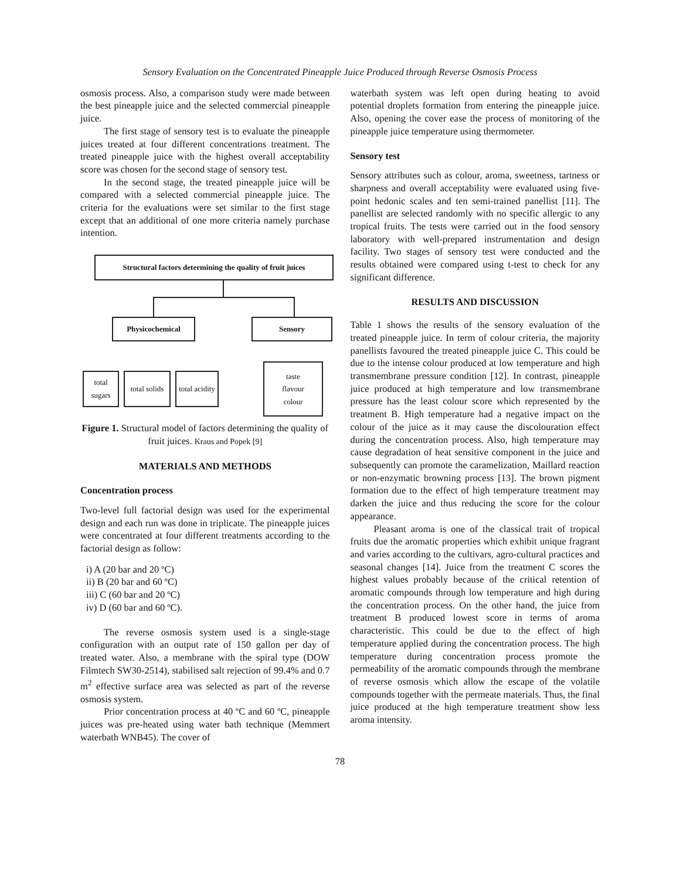Sensory Evaluation on the Concentrated Pineapple Juice Produced through Reverse Osmosis Process
osmosis process. Also, a comparison study were made between the best pineapple juice and the selected commercial pineapple juice.
The first stage of sensory test is to evaluate the pineapple juices treated at four different concentrations treatment. The treated pineapple juice with the highest overall acceptability score was chosen for the second stage of sensory test.
In the second stage, the treated pineapple juice will be compared with a selected commercial pineapple juice. The criteria for the evaluations were set similar to the first stage except that an additional of one more criteria namely purchase intention.
Structural factors determining the quality of fruit juices
Physicochemical Sensory
total sugars
total solids
total acidity
taste
flavour
colour
Figure 1. Structural model of factors determining the quality of fruit juices. Kraus and Popek [9]
MATERIALS AND METHODS
Concentration process
Two-level full factorial design was used for the experimental design and each run was done in triplicate. The pineapple juices were concentrated at four different treatments according to the factorial design as follow:
i) A (20 bar and 20 ºC)
ii) B (20 bar and 60 ºC)
iii) C (60 bar and 20 ºC)
iv) D (60 bar and 60 ºC).
The reverse osmosis system used is a single-stage configuration with an output rate of 150 gallon per day of treated water. Also, a membrane with the spiral type (DOW Filmtech SW30-2514), stabilised salt rejection of 99.4% and 0.7 m<sup>2</sup> effective surface area was selected as part of the reverse osmosis system.
Prior concentration process at 40 ºC and 60 ºC, pineapple juices was pre-heated using water bath technique (Memmert waterbath WNB45). The cover of
waterbath system was left open during heating to avoid potential droplets formation from entering the pineapple juice. Also, opening the cover ease the process of monitoring of the pineapple juice temperature using thermometer.
Sensory test
Sensory attributes such as colour, aroma, sweetness, tartness or sharpness and overall acceptability were evaluated using five-point hedonic scales and ten semi-trained panellist [11]. The panellist are selected randomly with no specific allergic to any tropical fruits. The tests were carried out in the food sensory laboratory with well-prepared instrumentation and design facility. Two stages of sensory test were conducted and the results obtained were compared using t-test to check for any significant difference.
RESULTS AND DISCUSSION
Table 1 shows the results of the sensory evaluation of the treated pineapple juice. In term of colour criteria, the majority panellists favoured the treated pineapple juice C. This could be due to the intense colour produced at low temperature and high transmembrane pressure condition [12]. In contrast, pineapple juice produced at high temperature and low transmembrane pressure has the least colour score which represented by the treatment B. High temperature had a negative impact on the colour of the juice as it may cause the discolouration effect during the concentration process. Also, high temperature may cause degradation of heat sensitive component in the juice and subsequently can promote the caramelization, Maillard reaction or non-enzymatic browning process [13]. The brown pigment formation due to the effect of high temperature treatment may darken the juice and thus reducing the score for the colour appearance.
Pleasant aroma is one of the classical trait of tropical fruits due the aromatic properties which exhibit unique fragrant and varies according to the cultivars, agro-cultural practices and seasonal changes [14]. Juice from the treatment C scores the highest values probably because of the critical retention of aromatic compounds through low temperature and high during the concentration process. On the other hand, the juice from treatment B produced lowest score in terms of aroma characteristic. This could be due to the effect of high temperature applied during the concentration process. The high temperature during concentration process promote the permeability of the aromatic compounds through the membrane of reverse osmosis which allow the escape of the volatile compounds together with the permeate materials. Thus, the final juice produced at the high temperature treatment show less aroma intensity.
78